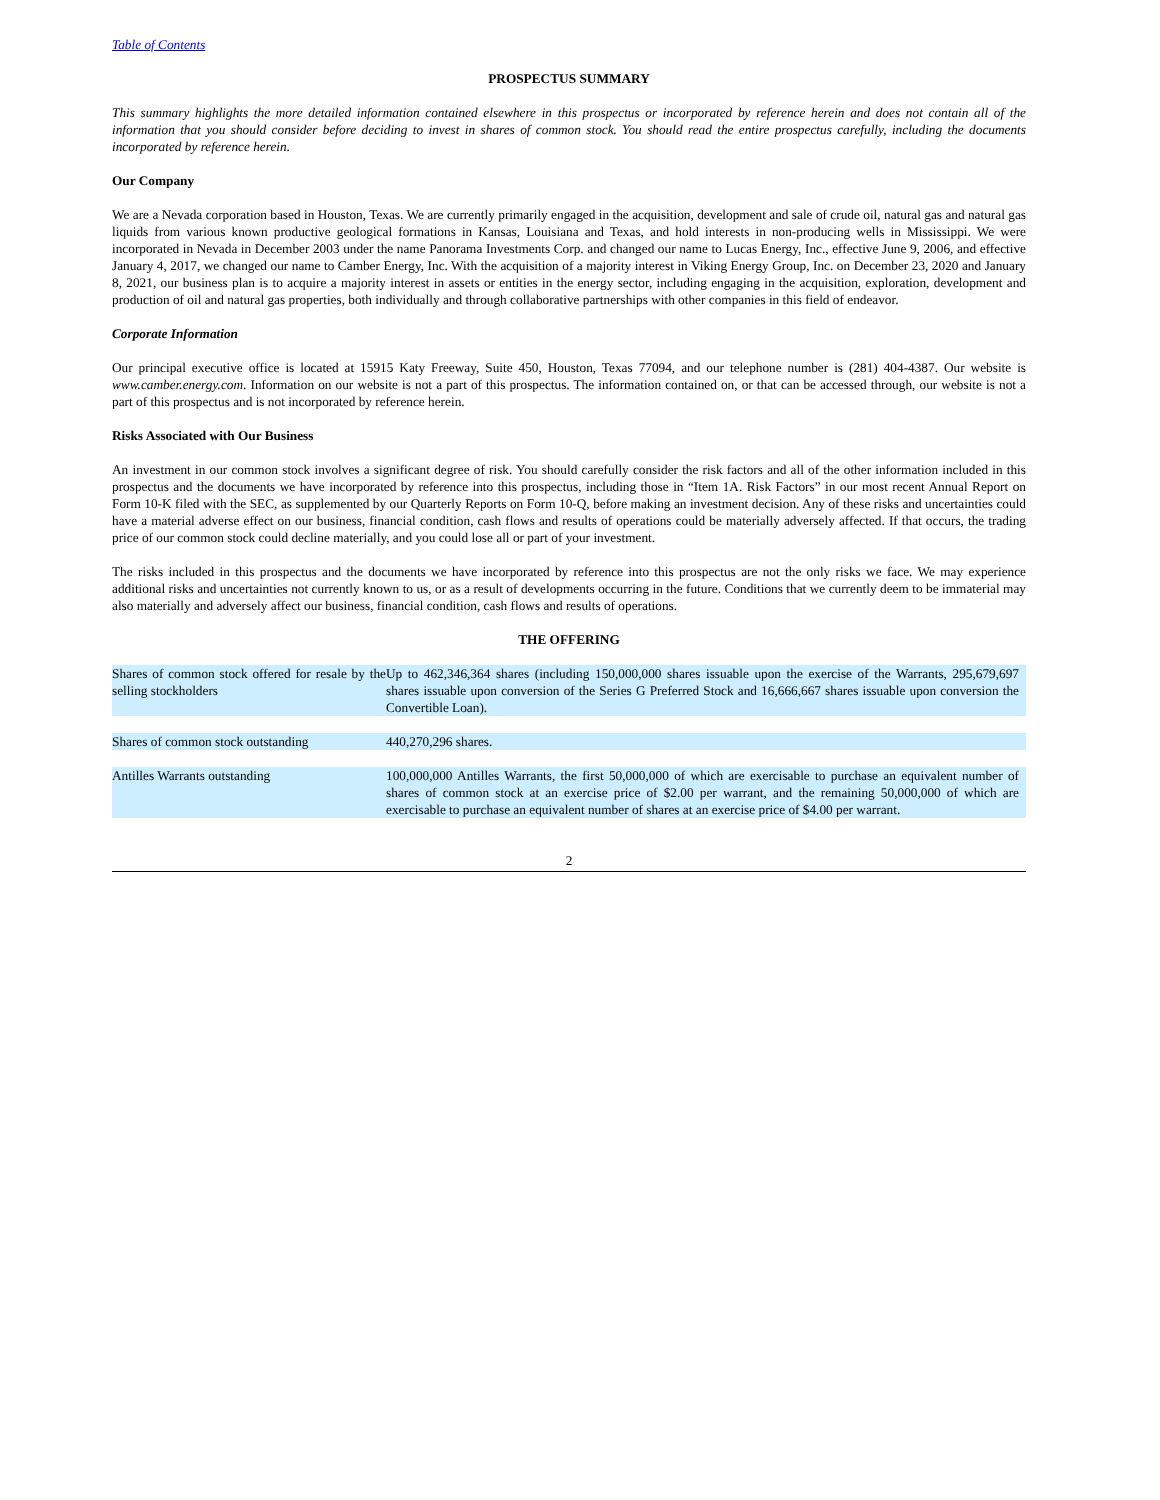Table of Contents
PROSPECTUS SUMMARY
This summary highlights the more detailed information contained elsewhere in this prospectus or incorporated by reference herein and does not contain all of the information that you should consider before deciding to invest in shares of common stock. You should read the entire prospectus carefully, including the documents incorporated by reference herein.
Our Company
We are a Nevada corporation based in Houston, Texas. We are currently primarily engaged in the acquisition, development and sale of crude oil, natural gas and natural gas liquids from various known productive geological formations in Kansas, Louisiana and Texas, and hold interests in non-producing wells in Mississippi. We were incorporated in Nevada in December 2003 under the name Panorama Investments Corp. and changed our name to Lucas Energy, Inc., effective June 9, 2006, and effective January 4, 2017, we changed our name to Camber Energy, Inc. With the acquisition of a majority interest in Viking Energy Group, Inc. on December 23, 2020 and January 8, 2021, our business plan is to acquire a majority interest in assets or entities in the energy sector, including engaging in the acquisition, exploration, development and production of oil and natural gas properties, both individually and through collaborative partnerships with other companies in this field of endeavor.
Corporate Information
Our principal executive office is located at 15915 Katy Freeway, Suite 450, Houston, Texas 77094, and our telephone number is (281) 404-4387. Our website is www.camber.energy.com. Information on our website is not a part of this prospectus. The information contained on, or that can be accessed through, our website is not a part of this prospectus and is not incorporated by reference herein.
Risks Associated with Our Business
An investment in our common stock involves a significant degree of risk. You should carefully consider the risk factors and all of the other information included in this prospectus and the documents we have incorporated by reference into this prospectus, including those in “Item 1A. Risk Factors” in our most recent Annual Report on Form 10-K filed with the SEC, as supplemented by our Quarterly Reports on Form 10-Q, before making an investment decision. Any of these risks and uncertainties could have a material adverse effect on our business, financial condition, cash flows and results of operations could be materially adversely affected. If that occurs, the trading price of our common stock could decline materially, and you could lose all or part of your investment.
The risks included in this prospectus and the documents we have incorporated by reference into this prospectus are not the only risks we face. We may experience additional risks and uncertainties not currently known to us, or as a result of developments occurring in the future. Conditions that we currently deem to be immaterial may also materially and adversely affect our business, financial condition, cash flows and results of operations.
THE OFFERING
| Shares of common stock offered for resale by the selling stockholders | Up to 462,346,364 shares (including 150,000,000 shares issuable upon the exercise of the Warrants, 295,679,697 shares issuable upon conversion of the Series G Preferred Stock and 16,666,667 shares issuable upon conversion the Convertible Loan). |
| Shares of common stock outstanding | 440,270,296 shares. |
| Antilles Warrants outstanding | 100,000,000 Antilles Warrants, the first 50,000,000 of which are exercisable to purchase an equivalent number of shares of common stock at an exercise price of $2.00 per warrant, and the remaining 50,000,000 of which are exercisable to purchase an equivalent number of shares at an exercise price of $4.00 per warrant. |
2